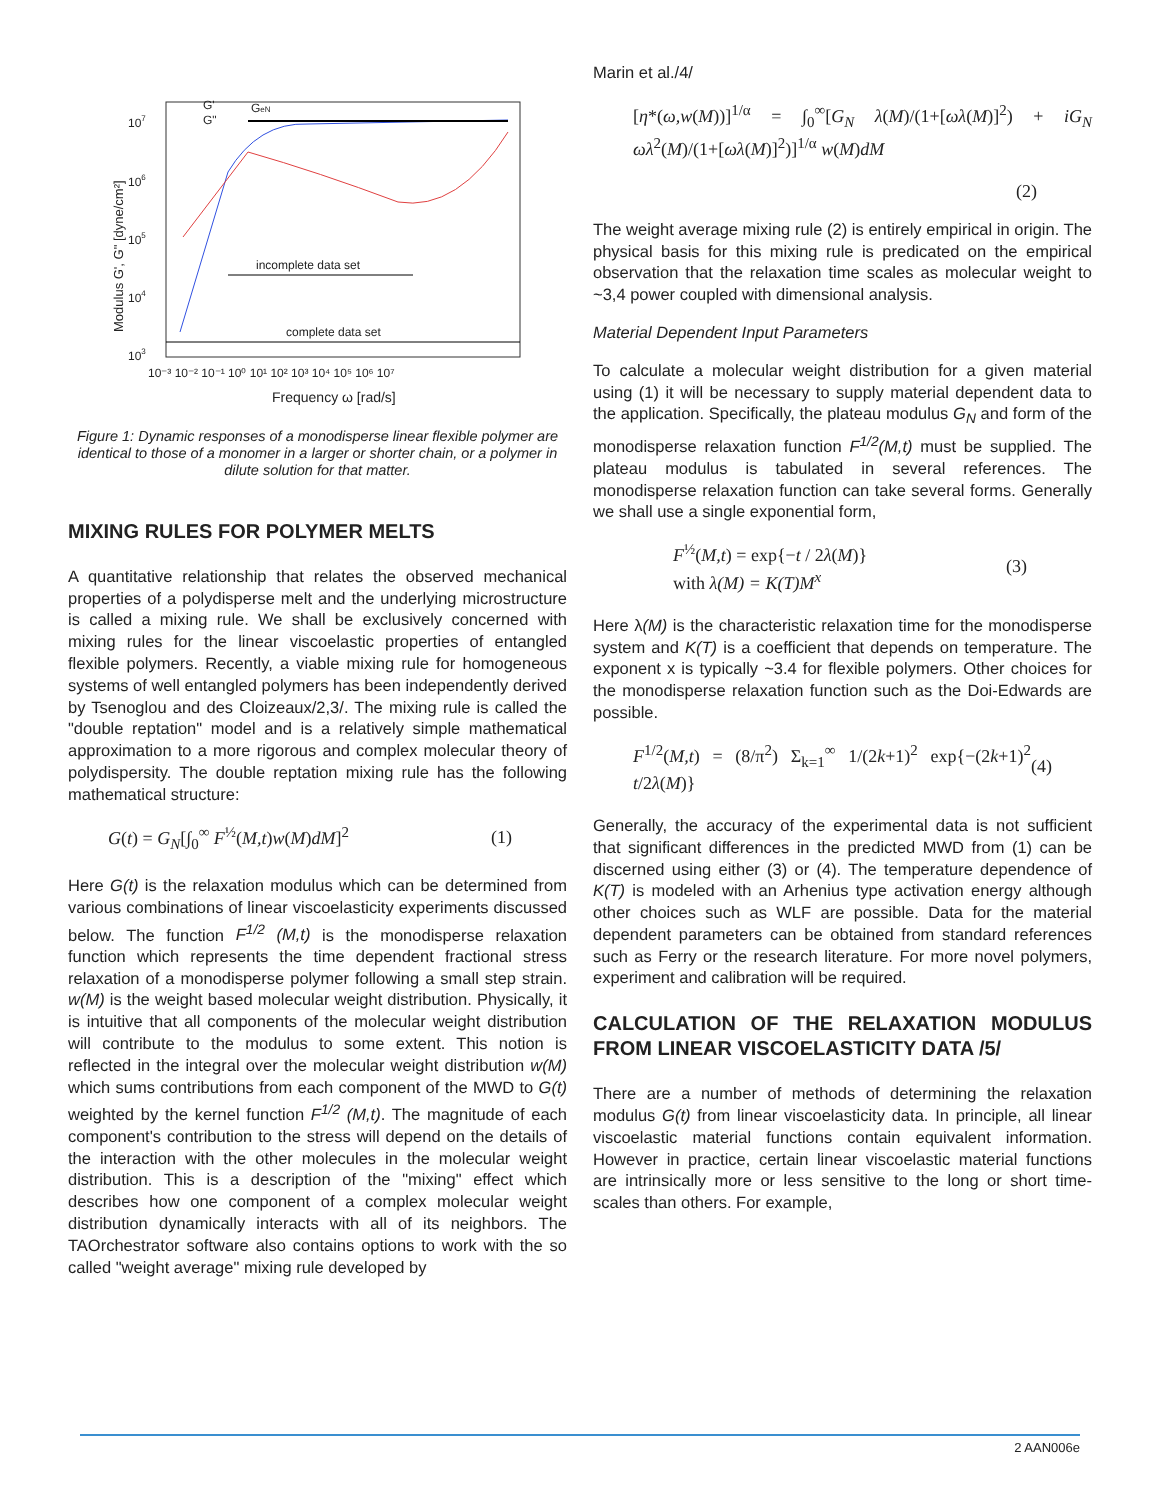107
106
105
104
103
10⁻³ 10⁻² 10⁻¹ 10⁰ 10¹ 10² 10³ 10⁴ 10⁵ 10⁶ 10⁷
Frequency ω [rad/s]
G'
G"
GeN
incomplete data set
complete data set
Modulus G', G" [dyne/cm²]
Figure 1: Dynamic responses of a monodisperse linear flexible polymer are identical to those of a monomer in a larger or shorter chain, or a polymer in dilute solution for that matter.
MIXING RULES FOR POLYMER MELTS
A quantitative relationship that relates the observed mechanical properties of a polydisperse melt and the underlying microstructure is called a mixing rule. We shall be exclusively concerned with mixing rules for the linear viscoelastic properties of entangled flexible polymers. Recently, a viable mixing rule for homogeneous systems of well entangled polymers has been independently derived by Tsenoglou and des Cloizeaux/2,3/. The mixing rule is called the "double reptation" model and is a relatively simple mathematical approximation to a more rigorous and complex molecular theory of polydispersity. The double reptation mixing rule has the following mathematical structure:
G(t) = G<sub>N</sub>[∫<sub>0</sub><sup>∞</sup> F<sup>½</sup>(M,t)w(M)dM]<sup>2</sup> (1)
Here G(t) is the relaxation modulus which can be determined from various combinations of linear viscoelasticity experiments discussed below. The function F<sup>1/2</sup> (M,t) is the monodisperse relaxation function which represents the time dependent fractional stress relaxation of a monodisperse polymer following a small step strain. w(M) is the weight based molecular weight distribution. Physically, it is intuitive that all components of the molecular weight distribution will contribute to the modulus to some extent. This notion is reflected in the integral over the molecular weight distribution w(M) which sums contributions from each component of the MWD to G(t) weighted by the kernel function F<sup>1/2</sup> (M,t). The magnitude of each component's contribution to the stress will depend on the details of the interaction with the other molecules in the molecular weight distribution. This is a description of the "mixing" effect which describes how one component of a complex molecular weight distribution dynamically interacts with all of its neighbors. The TAOrchestrator software also contains options to work with the so called "weight average" mixing rule developed by
Marin et al./4/
[η*(ω,w(M))]<sup>1/α</sup> = ∫<sub>0</sub><sup>∞</sup>[G<sub>N</sub> λ(M)/(1+[ωλ(M)]<sup>2</sup>) + iG<sub>N</sub> ωλ<sup>2</sup>(M)/(1+[ωλ(M)]<sup>2</sup>)]<sup>1/α</sup> w(M)dM
(2)
The weight average mixing rule (2) is entirely empirical in origin. The physical basis for this mixing rule is predicated on the empirical observation that the relaxation time scales as molecular weight to ~3,4 power coupled with dimensional analysis.
Material Dependent Input Parameters
To calculate a molecular weight distribution for a given material using (1) it will be necessary to supply material dependent data to the application. Specifically, the plateau modulus G<sub>N</sub> and form of the monodisperse relaxation function F<sup>1/2</sup>(M,t) must be supplied. The plateau modulus is tabulated in several references. The monodisperse relaxation function can take several forms. Generally we shall use a single exponential form,
F<sup>½</sup>(M,t) = exp{−t / 2λ(M)}
with λ(M) = K(T)M<sup>x</sup> (3)
Here λ(M) is the characteristic relaxation time for the monodisperse system and K(T) is a coefficient that depends on temperature. The exponent x is typically ~3.4 for flexible polymers. Other choices for the monodisperse relaxation function such as the Doi-Edwards are possible.
F<sup>1/2</sup>(M,t) = (8/π<sup>2</sup>) Σ<sub>k=1</sub><sup>∞</sup> 1/(2k+1)<sup>2</sup> exp{−(2k+1)<sup>2</sup> t/2λ(M)} (4)
Generally, the accuracy of the experimental data is not sufficient that significant differences in the predicted MWD from (1) can be discerned using either (3) or (4). The temperature dependence of K(T) is modeled with an Arhenius type activation energy although other choices such as WLF are possible. Data for the material dependent parameters can be obtained from standard references such as Ferry or the research literature. For more novel polymers, experiment and calibration will be required.
CALCULATION OF THE RELAXATION MODULUS FROM LINEAR VISCOELASTICITY DATA /5/
There are a number of methods of determining the relaxation modulus G(t) from linear viscoelasticity data. In principle, all linear viscoelastic material functions contain equivalent information. However in practice, certain linear viscoelastic material functions are intrinsically more or less sensitive to the long or short time-scales than others. For example,
2 AAN006e